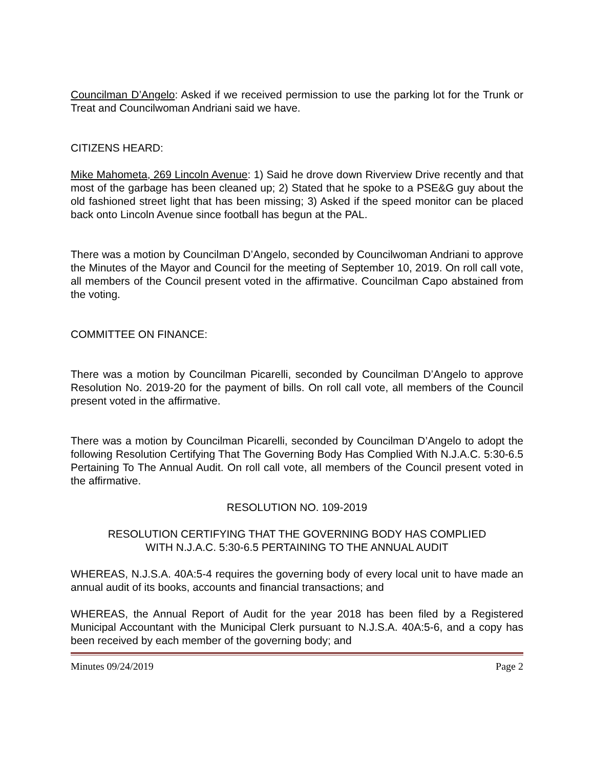Councilman D’Angelo: Asked if we received permission to use the parking lot for the Trunk or Treat and Councilwoman Andriani said we have.
CITIZENS HEARD:
Mike Mahometa, 269 Lincoln Avenue: 1) Said he drove down Riverview Drive recently and that most of the garbage has been cleaned up; 2) Stated that he spoke to a PSE&G guy about the old fashioned street light that has been missing; 3) Asked if the speed monitor can be placed back onto Lincoln Avenue since football has begun at the PAL.
There was a motion by Councilman D’Angelo, seconded by Councilwoman Andriani to approve the Minutes of the Mayor and Council for the meeting of September 10, 2019. On roll call vote, all members of the Council present voted in the affirmative. Councilman Capo abstained from the voting.
COMMITTEE ON FINANCE:
There was a motion by Councilman Picarelli, seconded by Councilman D’Angelo to approve Resolution No. 2019-20 for the payment of bills. On roll call vote, all members of the Council present voted in the affirmative.
There was a motion by Councilman Picarelli, seconded by Councilman D’Angelo to adopt the following Resolution Certifying That The Governing Body Has Complied With N.J.A.C. 5:30-6.5 Pertaining To The Annual Audit. On roll call vote, all members of the Council present voted in the affirmative.
RESOLUTION NO. 109-2019
RESOLUTION CERTIFYING THAT THE GOVERNING BODY HAS COMPLIED
WITH N.J.A.C. 5:30-6.5 PERTAINING TO THE ANNUAL AUDIT
WHEREAS, N.J.S.A. 40A:5-4 requires the governing body of every local unit to have made an annual audit of its books, accounts and financial transactions; and
WHEREAS, the Annual Report of Audit for the year 2018 has been filed by a Registered Municipal Accountant with the Municipal Clerk pursuant to N.J.S.A. 40A:5-6, and a copy has been received by each member of the governing body; and
Minutes 09/24/2019 Page 2